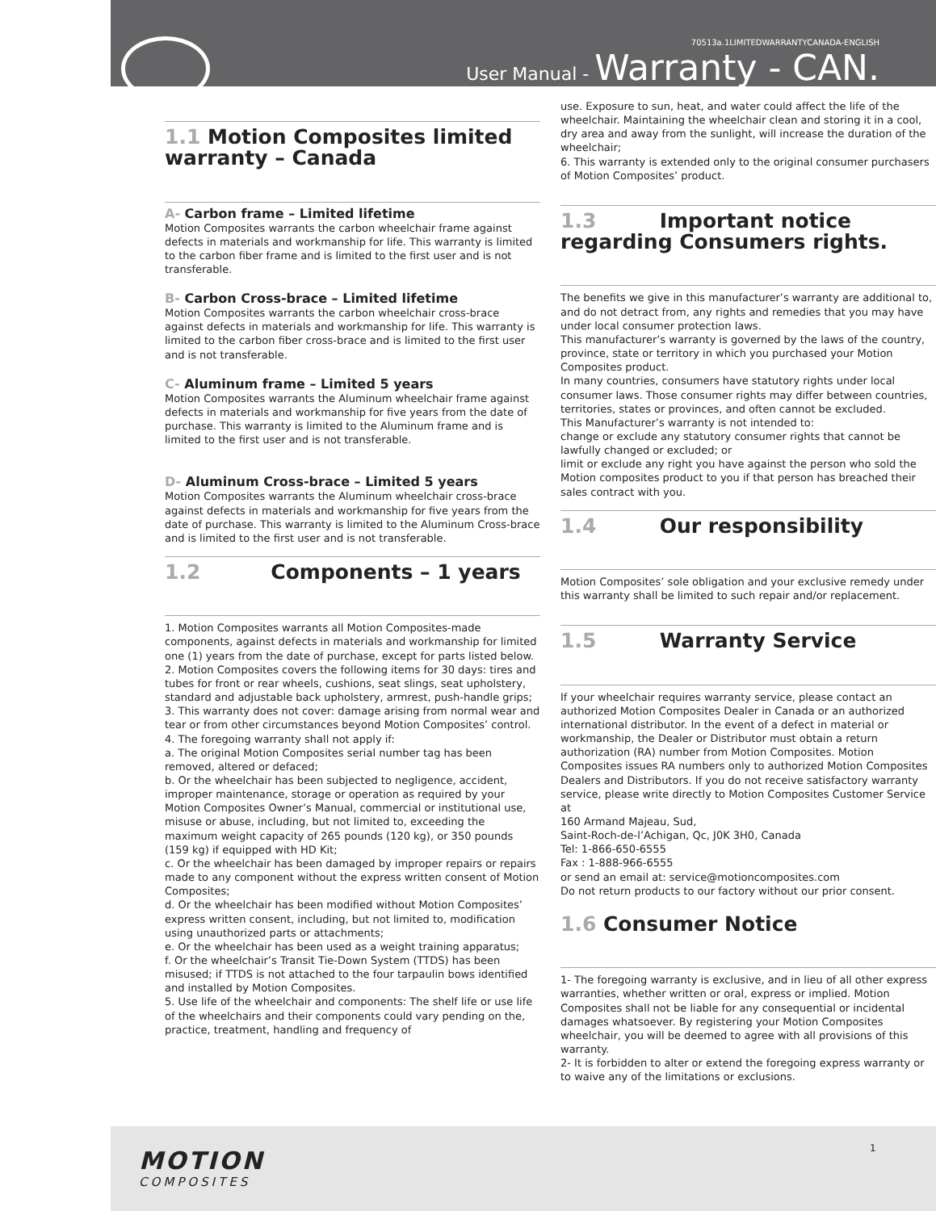70513a.1LIMITEDWARRANTYCANADA-ENGLISH
User Manual - Warranty - CAN.
1.1 Motion Composites limited warranty – Canada
A- Carbon frame – Limited lifetime
Motion Composites warrants the carbon wheelchair frame against defects in materials and workmanship for life. This warranty is limited to the carbon fiber frame and is limited to the first user and is not transferable.
B- Carbon Cross-brace – Limited lifetime
Motion Composites warrants the carbon wheelchair cross-brace against defects in materials and workmanship for life. This warranty is limited to the carbon fiber cross-brace and is limited to the first user and is not transferable.
C- Aluminum frame – Limited 5 years
Motion Composites warrants the Aluminum wheelchair frame against defects in materials and workmanship for five years from the date of purchase. This warranty is limited to the Aluminum frame and is limited to the first user and is not transferable.
D- Aluminum Cross-brace – Limited 5 years
Motion Composites warrants the Aluminum wheelchair cross-brace against defects in materials and workmanship for five years from the date of purchase. This warranty is limited to the Aluminum Cross-brace and is limited to the first user and is not transferable.
1.2 Components – 1 years
1. Motion Composites warrants all Motion Composites-made components, against defects in materials and workmanship for limited one (1) years from the date of purchase, except for parts listed below.
2. Motion Composites covers the following items for 30 days: tires and tubes for front or rear wheels, cushions, seat slings, seat upholstery, standard and adjustable back upholstery, armrest, push-handle grips;
3. This warranty does not cover: damage arising from normal wear and tear or from other circumstances beyond Motion Composites’ control.
4. The foregoing warranty shall not apply if:
a. The original Motion Composites serial number tag has been removed, altered or defaced;
b. Or the wheelchair has been subjected to negligence, accident, improper maintenance, storage or operation as required by your Motion Composites Owner’s Manual, commercial or institutional use, misuse or abuse, including, but not limited to, exceeding the maximum weight capacity of 265 pounds (120 kg), or 350 pounds (159 kg) if equipped with HD Kit;
c. Or the wheelchair has been damaged by improper repairs or repairs made to any component without the express written consent of Motion Composites;
d. Or the wheelchair has been modified without Motion Composites’ express written consent, including, but not limited to, modification using unauthorized parts or attachments;
e. Or the wheelchair has been used as a weight training apparatus;
f. Or the wheelchair’s Transit Tie-Down System (TTDS) has been misused; if TTDS is not attached to the four tarpaulin bows identified and installed by Motion Composites.
5. Use life of the wheelchair and components: The shelf life or use life of the wheelchairs and their components could vary pending on the, practice, treatment, handling and frequency of
use. Exposure to sun, heat, and water could affect the life of the wheelchair. Maintaining the wheelchair clean and storing it in a cool, dry area and away from the sunlight, will increase the duration of the wheelchair;
6. This warranty is extended only to the original consumer purchasers of Motion Composites’ product.
1.3 Important notice regarding Consumers rights.
The benefits we give in this manufacturer’s warranty are additional to, and do not detract from, any rights and remedies that you may have under local consumer protection laws.
This manufacturer’s warranty is governed by the laws of the country, province, state or territory in which you purchased your Motion Composites product.
In many countries, consumers have statutory rights under local consumer laws. Those consumer rights may differ between countries, territories, states or provinces, and often cannot be excluded.
This Manufacturer’s warranty is not intended to:
change or exclude any statutory consumer rights that cannot be lawfully changed or excluded; or
limit or exclude any right you have against the person who sold the Motion composites product to you if that person has breached their sales contract with you.
1.4 Our responsibility
Motion Composites’ sole obligation and your exclusive remedy under this warranty shall be limited to such repair and/or replacement.
1.5 Warranty Service
If your wheelchair requires warranty service, please contact an authorized Motion Composites Dealer in Canada or an authorized international distributor. In the event of a defect in material or workmanship, the Dealer or Distributor must obtain a return authorization (RA) number from Motion Composites. Motion Composites issues RA numbers only to authorized Motion Composites Dealers and Distributors. If you do not receive satisfactory warranty service, please write directly to Motion Composites Customer Service at
160 Armand Majeau, Sud,
Saint-Roch-de-l’Achigan, Qc, J0K 3H0, Canada
Tel: 1-866-650-6555
Fax : 1-888-966-6555
or send an email at: service@motioncomposites.com
Do not return products to our factory without our prior consent.
1.6 Consumer Notice
1- The foregoing warranty is exclusive, and in lieu of all other express warranties, whether written or oral, express or implied. Motion Composites shall not be liable for any consequential or incidental damages whatsoever. By registering your Motion Composites wheelchair, you will be deemed to agree with all provisions of this warranty.
2- It is forbidden to alter or extend the foregoing express warranty or to waive any of the limitations or exclusions.
MOTION
COMPOSITES
1